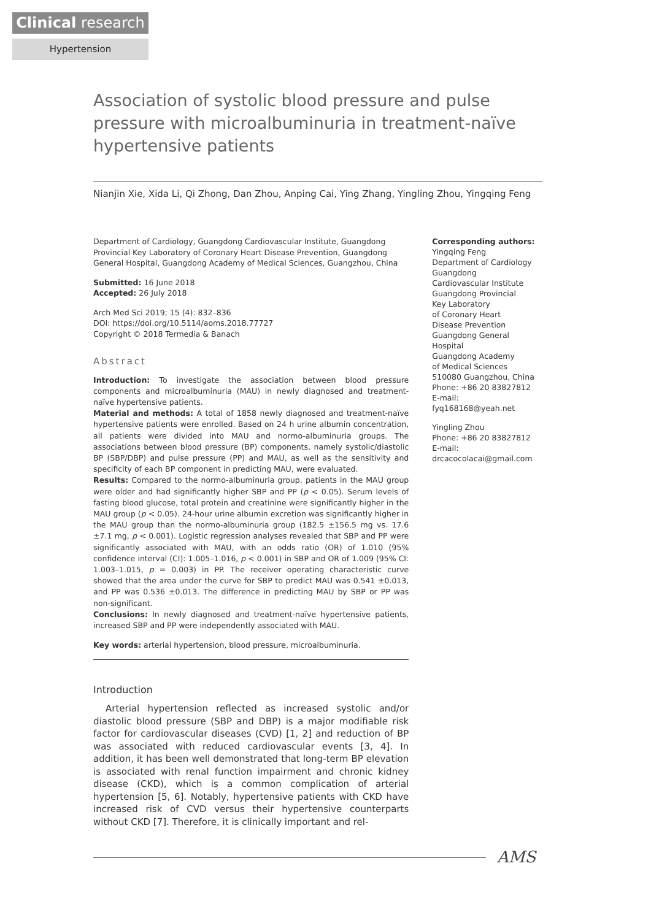Clinical research
Hypertension
Association of systolic blood pressure and pulse pressure with microalbuminuria in treatment-naïve hypertensive patients
Nianjin Xie, Xida Li, Qi Zhong, Dan Zhou, Anping Cai, Ying Zhang, Yingling Zhou, Yingqing Feng
Department of Cardiology, Guangdong Cardiovascular Institute, Guangdong Provincial Key Laboratory of Coronary Heart Disease Prevention, Guangdong General Hospital, Guangdong Academy of Medical Sciences, Guangzhou, China
Submitted: 16 June 2018
Accepted: 26 July 2018
Arch Med Sci 2019; 15 (4): 832–836
DOI: https://doi.org/10.5114/aoms.2018.77727
Copyright © 2018 Termedia & Banach
Abstract
Introduction: To investigate the association between blood pressure components and microalbuminuria (MAU) in newly diagnosed and treatment-naïve hypertensive patients.
Material and methods: A total of 1858 newly diagnosed and treatment-naïve hypertensive patients were enrolled. Based on 24 h urine albumin concentration, all patients were divided into MAU and normo-albuminuria groups. The associations between blood pressure (BP) components, namely systolic/diastolic BP (SBP/DBP) and pulse pressure (PP) and MAU, as well as the sensitivity and specificity of each BP component in predicting MAU, were evaluated.
Results: Compared to the normo-albuminuria group, patients in the MAU group were older and had significantly higher SBP and PP (p < 0.05). Serum levels of fasting blood glucose, total protein and creatinine were significantly higher in the MAU group (p < 0.05). 24-hour urine albumin excretion was significantly higher in the MAU group than the normo-albuminuria group (182.5 ±156.5 mg vs. 17.6 ±7.1 mg, p < 0.001). Logistic regression analyses revealed that SBP and PP were significantly associated with MAU, with an odds ratio (OR) of 1.010 (95% confidence interval (CI): 1.005–1.016, p < 0.001) in SBP and OR of 1.009 (95% CI: 1.003–1.015, p = 0.003) in PP. The receiver operating characteristic curve showed that the area under the curve for SBP to predict MAU was 0.541 ±0.013, and PP was 0.536 ±0.013. The difference in predicting MAU by SBP or PP was non-significant.
Conclusions: In newly diagnosed and treatment-naïve hypertensive patients, increased SBP and PP were independently associated with MAU.
Key words: arterial hypertension, blood pressure, microalbuminuria.
Introduction
Arterial hypertension reflected as increased systolic and/or diastolic blood pressure (SBP and DBP) is a major modifiable risk factor for cardiovascular diseases (CVD) [1, 2] and reduction of BP was associated with reduced cardiovascular events [3, 4]. In addition, it has been well demonstrated that long-term BP elevation is associated with renal function impairment and chronic kidney disease (CKD), which is a common complication of arterial hypertension [5, 6]. Notably, hypertensive patients with CKD have increased risk of CVD versus their hypertensive counterparts without CKD [7]. Therefore, it is clinically important and rel-
Corresponding authors:
Yingqing Feng
Department of Cardiology
Guangdong
Cardiovascular Institute
Guangdong Provincial
Key Laboratory
of Coronary Heart
Disease Prevention
Guangdong General
Hospital
Guangdong Academy
of Medical Sciences
510080 Guangzhou, China
Phone: +86 20 83827812
E-mail: fyq168168@yeah.net
Yingling Zhou
Phone: +86 20 83827812
E-mail: drcacocolacai@gmail.com
AMS